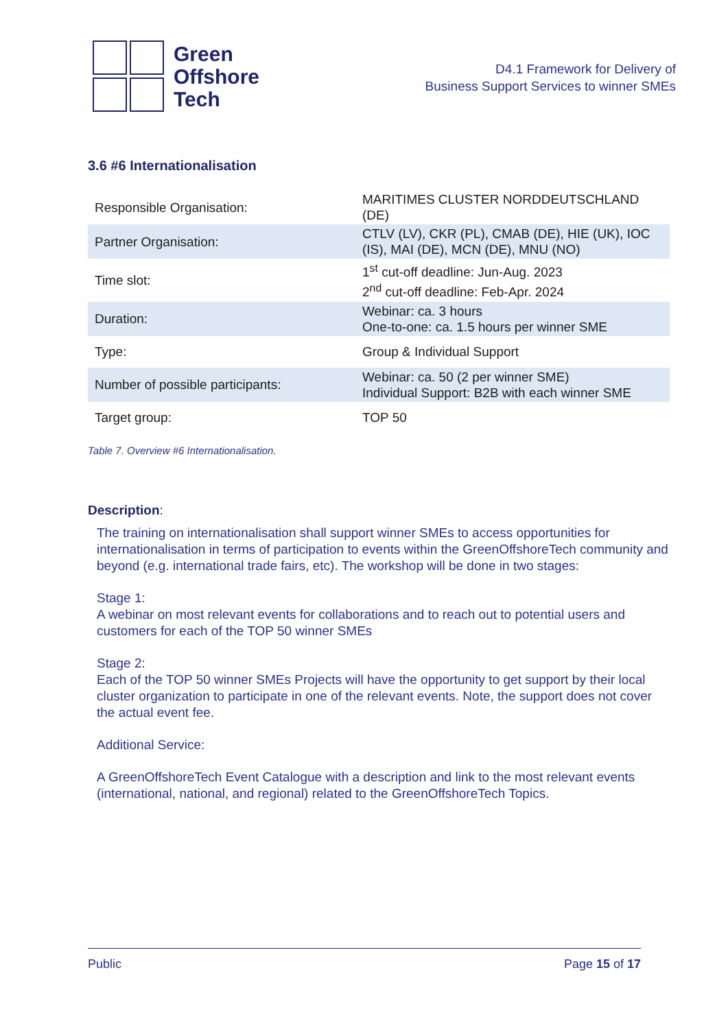Green
Offshore
Tech
D4.1 Framework for Delivery of
Business Support Services to winner SMEs
3.6 #6 Internationalisation
| Responsible Organisation: | MARITIMES CLUSTER NORDDEUTSCHLAND (DE) |
| Partner Organisation: | CTLV (LV), CKR (PL), CMAB (DE), HIE (UK), IOC (IS), MAI (DE), MCN (DE), MNU (NO) |
| Time slot: | 1<sup>st</sup> cut-off deadline: Jun-Aug. 2023 2<sup>nd</sup> cut-off deadline: Feb-Apr. 2024 |
| Duration: | Webinar: ca. 3 hours One-to-one: ca. 1.5 hours per winner SME |
| Type: | Group & Individual Support |
| Number of possible participants: | Webinar: ca. 50 (2 per winner SME) Individual Support: B2B with each winner SME |
| Target group: | TOP 50 |
Table 7. Overview #6 Internationalisation.
Description:
The training on internationalisation shall support winner SMEs to access opportunities for internationalisation in terms of participation to events within the GreenOffshoreTech community and beyond (e.g. international trade fairs, etc). The workshop will be done in two stages:
Stage 1:
A webinar on most relevant events for collaborations and to reach out to potential users and customers for each of the TOP 50 winner SMEs
Stage 2:
Each of the TOP 50 winner SMEs Projects will have the opportunity to get support by their local cluster organization to participate in one of the relevant events. Note, the support does not cover the actual event fee.
Additional Service:
A GreenOffshoreTech Event Catalogue with a description and link to the most relevant events (international, national, and regional) related to the GreenOffshoreTech Topics.
Public Page 15 of 17